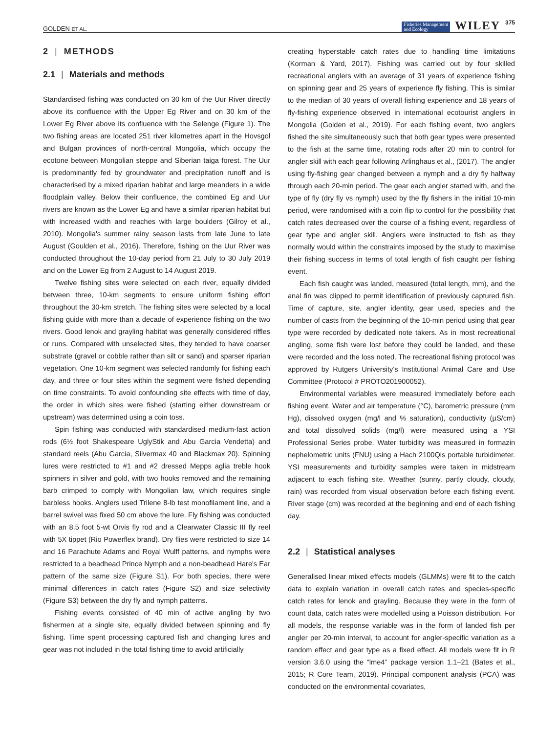GOLDEN ET AL. Fisheries Management
and Ecology WILEY 375
2 | METHODS
2.1 | Materials and methods
Standardised fishing was conducted on 30 km of the Uur River directly above its confluence with the Upper Eg River and on 30 km of the Lower Eg River above its confluence with the Selenge (Figure 1). The two fishing areas are located 251 river kilometres apart in the Hovsgol and Bulgan provinces of north-central Mongolia, which occupy the ecotone between Mongolian steppe and Siberian taiga forest. The Uur is predominantly fed by groundwater and precipitation runoff and is characterised by a mixed riparian habitat and large meanders in a wide floodplain valley. Below their confluence, the combined Eg and Uur rivers are known as the Lower Eg and have a similar riparian habitat but with increased width and reaches with large boulders (Gilroy et al., 2010). Mongolia's summer rainy season lasts from late June to late August (Goulden et al., 2016). Therefore, fishing on the Uur River was conducted throughout the 10-day period from 21 July to 30 July 2019 and on the Lower Eg from 2 August to 14 August 2019.
Twelve fishing sites were selected on each river, equally divided between three, 10-km segments to ensure uniform fishing effort throughout the 30-km stretch. The fishing sites were selected by a local fishing guide with more than a decade of experience fishing on the two rivers. Good lenok and grayling habitat was generally considered riffles or runs. Compared with unselected sites, they tended to have coarser substrate (gravel or cobble rather than silt or sand) and sparser riparian vegetation. One 10-km segment was selected randomly for fishing each day, and three or four sites within the segment were fished depending on time constraints. To avoid confounding site effects with time of day, the order in which sites were fished (starting either downstream or upstream) was determined using a coin toss.
Spin fishing was conducted with standardised medium-fast action rods (6½ foot Shakespeare UglyStik and Abu Garcia Vendetta) and standard reels (Abu Garcia, Silvermax 40 and Blackmax 20). Spinning lures were restricted to #1 and #2 dressed Mepps aglia treble hook spinners in silver and gold, with two hooks removed and the remaining barb crimped to comply with Mongolian law, which requires single barbless hooks. Anglers used Trilene 8-lb test monofilament line, and a barrel swivel was fixed 50 cm above the lure. Fly fishing was conducted with an 8.5 foot 5-wt Orvis fly rod and a Clearwater Classic III fly reel with 5X tippet (Rio Powerflex brand). Dry flies were restricted to size 14 and 16 Parachute Adams and Royal Wulff patterns, and nymphs were restricted to a beadhead Prince Nymph and a non-beadhead Hare's Ear pattern of the same size (Figure S1). For both species, there were minimal differences in catch rates (Figure S2) and size selectivity (Figure S3) between the dry fly and nymph patterns.
Fishing events consisted of 40 min of active angling by two fishermen at a single site, equally divided between spinning and fly fishing. Time spent processing captured fish and changing lures and gear was not included in the total fishing time to avoid artificially
creating hyperstable catch rates due to handling time limitations (Korman & Yard, 2017). Fishing was carried out by four skilled recreational anglers with an average of 31 years of experience fishing on spinning gear and 25 years of experience fly fishing. This is similar to the median of 30 years of overall fishing experience and 18 years of fly-fishing experience observed in international ecotourist anglers in Mongolia (Golden et al., 2019). For each fishing event, two anglers fished the site simultaneously such that both gear types were presented to the fish at the same time, rotating rods after 20 min to control for angler skill with each gear following Arlinghaus et al., (2017). The angler using fly-fishing gear changed between a nymph and a dry fly halfway through each 20-min period. The gear each angler started with, and the type of fly (dry fly vs nymph) used by the fly fishers in the initial 10-min period, were randomised with a coin flip to control for the possibility that catch rates decreased over the course of a fishing event, regardless of gear type and angler skill. Anglers were instructed to fish as they normally would within the constraints imposed by the study to maximise their fishing success in terms of total length of fish caught per fishing event.
Each fish caught was landed, measured (total length, mm), and the anal fin was clipped to permit identification of previously captured fish. Time of capture, site, angler identity, gear used, species and the number of casts from the beginning of the 10-min period using that gear type were recorded by dedicated note takers. As in most recreational angling, some fish were lost before they could be landed, and these were recorded and the loss noted. The recreational fishing protocol was approved by Rutgers University's Institutional Animal Care and Use Committee (Protocol # PROTO201900052).
Environmental variables were measured immediately before each fishing event. Water and air temperature (°C), barometric pressure (mm Hg), dissolved oxygen (mg/l and % saturation), conductivity (µS/cm) and total dissolved solids (mg/l) were measured using a YSI Professional Series probe. Water turbidity was measured in formazin nephelometric units (FNU) using a Hach 2100Qis portable turbidimeter. YSI measurements and turbidity samples were taken in midstream adjacent to each fishing site. Weather (sunny, partly cloudy, cloudy, rain) was recorded from visual observation before each fishing event. River stage (cm) was recorded at the beginning and end of each fishing day.
2.2 | Statistical analyses
Generalised linear mixed effects models (GLMMs) were fit to the catch data to explain variation in overall catch rates and species-specific catch rates for lenok and grayling. Because they were in the form of count data, catch rates were modelled using a Poisson distribution. For all models, the response variable was in the form of landed fish per angler per 20-min interval, to account for angler-specific variation as a random effect and gear type as a fixed effect. All models were fit in R version 3.6.0 using the “lme4” package version 1.1–21 (Bates et al., 2015; R Core Team, 2019). Principal component analysis (PCA) was conducted on the environmental covariates,